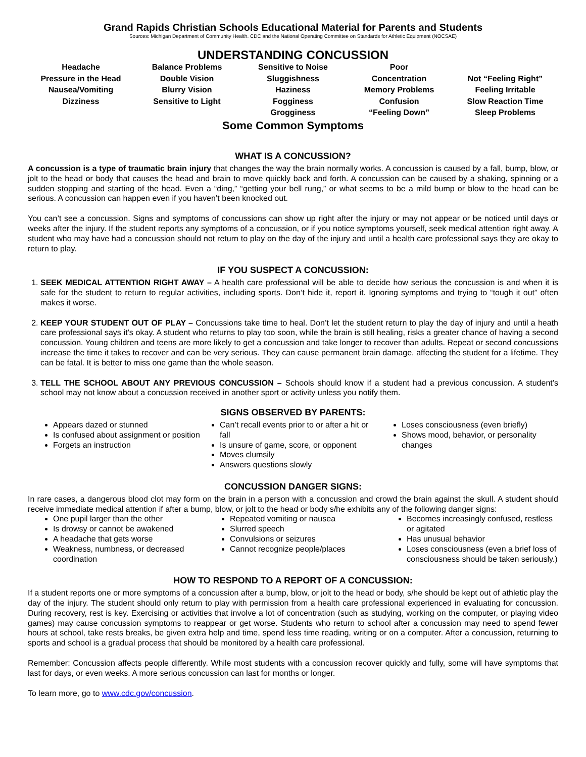Grand Rapids Christian Schools Educational Material for Parents and Students
Sources: Michigan Department of Community Health. CDC and the National Operating Committee on Standards for Athletic Equipment (NOCSAE)
UNDERSTANDING CONCUSSION
Headache
Pressure in the Head
Nausea/Vomiting
Dizziness
Balance Problems
Double Vision
Blurry Vision
Sensitive to Light
Sensitive to Noise
Sluggishness
Haziness
Fogginess
Grogginess
Poor
Concentration
Memory Problems
Confusion
“Feeling Down”
Not “Feeling Right”
Feeling Irritable
Slow Reaction Time
Sleep Problems
Some Common Symptoms
WHAT IS A CONCUSSION?
A concussion is a type of traumatic brain injury that changes the way the brain normally works. A concussion is caused by a fall, bump, blow, or jolt to the head or body that causes the head and brain to move quickly back and forth. A concussion can be caused by a shaking, spinning or a sudden stopping and starting of the head. Even a “ding,” “getting your bell rung,” or what seems to be a mild bump or blow to the head can be serious. A concussion can happen even if you haven’t been knocked out.
You can’t see a concussion. Signs and symptoms of concussions can show up right after the injury or may not appear or be noticed until days or weeks after the injury. If the student reports any symptoms of a concussion, or if you notice symptoms yourself, seek medical attention right away. A student who may have had a concussion should not return to play on the day of the injury and until a health care professional says they are okay to return to play.
IF YOU SUSPECT A CONCUSSION:
1. SEEK MEDICAL ATTENTION RIGHT AWAY – A health care professional will be able to decide how serious the concussion is and when it is safe for the student to return to regular activities, including sports. Don’t hide it, report it. Ignoring symptoms and trying to “tough it out” often makes it worse.
2. KEEP YOUR STUDENT OUT OF PLAY – Concussions take time to heal. Don’t let the student return to play the day of injury and until a heath care professional says it’s okay. A student who returns to play too soon, while the brain is still healing, risks a greater chance of having a second concussion. Young children and teens are more likely to get a concussion and take longer to recover than adults. Repeat or second concussions increase the time it takes to recover and can be very serious. They can cause permanent brain damage, affecting the student for a lifetime. They can be fatal. It is better to miss one game than the whole season.
3. TELL THE SCHOOL ABOUT ANY PREVIOUS CONCUSSION – Schools should know if a student had a previous concussion. A student’s school may not know about a concussion received in another sport or activity unless you notify them.
SIGNS OBSERVED BY PARENTS:
Appears dazed or stunned
Is confused about assignment or position
Forgets an instruction
Can’t recall events prior to or after a hit or fall
Is unsure of game, score, or opponent
Moves clumsily
Answers questions slowly
Loses consciousness (even briefly)
Shows mood, behavior, or personality changes
CONCUSSION DANGER SIGNS:
In rare cases, a dangerous blood clot may form on the brain in a person with a concussion and crowd the brain against the skull. A student should receive immediate medical attention if after a bump, blow, or jolt to the head or body s/he exhibits any of the following danger signs:
One pupil larger than the other
Is drowsy or cannot be awakened
A headache that gets worse
Weakness, numbness, or decreased coordination
Repeated vomiting or nausea
Slurred speech
Convulsions or seizures
Cannot recognize people/places
Becomes increasingly confused, restless or agitated
Has unusual behavior
Loses consciousness (even a brief loss of consciousness should be taken seriously.)
HOW TO RESPOND TO A REPORT OF A CONCUSSION:
If a student reports one or more symptoms of a concussion after a bump, blow, or jolt to the head or body, s/he should be kept out of athletic play the day of the injury. The student should only return to play with permission from a health care professional experienced in evaluating for concussion. During recovery, rest is key. Exercising or activities that involve a lot of concentration (such as studying, working on the computer, or playing video games) may cause concussion symptoms to reappear or get worse. Students who return to school after a concussion may need to spend fewer hours at school, take rests breaks, be given extra help and time, spend less time reading, writing or on a computer. After a concussion, returning to sports and school is a gradual process that should be monitored by a health care professional.
Remember: Concussion affects people differently. While most students with a concussion recover quickly and fully, some will have symptoms that last for days, or even weeks. A more serious concussion can last for months or longer.
To learn more, go to www.cdc.gov/concussion.